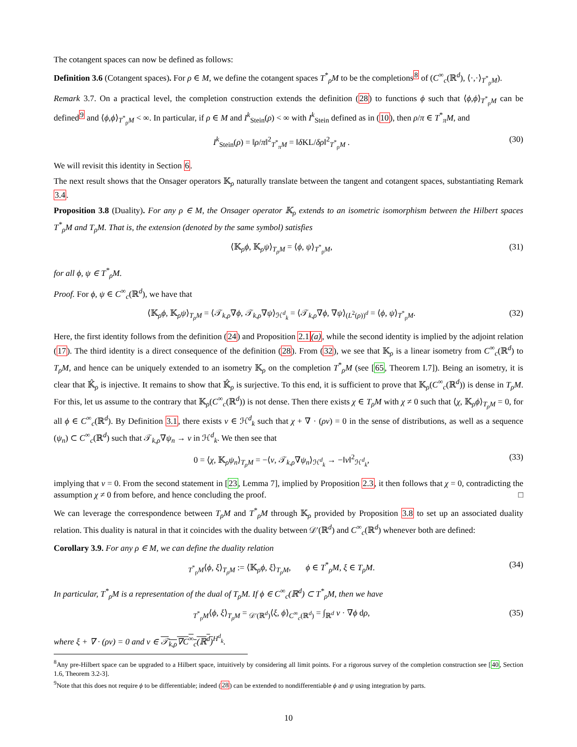The cotangent spaces can now be defined as follows:
Definition 3.6 (Cotangent spaces). For ρ ∈ M, we define the cotangent spaces T<sup>*</sup><sub>ρ</sub>M to be the completions<sup>8</sup> of (C<sup>∞</sup><sub>c</sub>(ℝ<sup>d</sup>), ⟨·,·⟩<sub>T<sup>*</sup><sub>ρ</sub>M</sub>).
Remark 3.7. On a practical level, the completion construction extends the definition (28) to functions ϕ such that ⟨ϕ,ϕ⟩<sub>T<sup>*</sup><sub>ρ</sub>M</sub> can be defined<sup>9</sup> and ⟨ϕ,ϕ⟩<sub>T<sup>*</sup><sub>ρ</sub>M</sub> < ∞. In particular, if ρ ∈ M and I<sup>k</sup><sub>Stein</sub>(ρ) < ∞ with I<sup>k</sup><sub>Stein</sub> defined as in (10), then ρ/π ∈ T<sup>*</sup><sub>π</sub>M, and
I<sup>k</sup><sub>Stein</sub>(ρ) = ‖ρ/π‖<sup>2</sup><sub>T<sup>*</sup><sub>π</sub>M</sub> = ‖δ KL/δρ‖<sup>2</sup><sub>T<sup>*</sup><sub>ρ</sub>M</sub> . (30)
We will revisit this identity in Section 6.
The next result shows that the Onsager operators 𝕂<sub>ρ</sub> naturally translate between the tangent and cotangent spaces, substantiating Remark 3.4.
Proposition 3.8 (Duality). For any ρ ∈ M, the Onsager operator 𝕂<sub>ρ</sub> extends to an isometric isomorphism between the Hilbert spaces T<sup>*</sup><sub>ρ</sub>M and T<sub>ρ</sub>M. That is, the extension (denoted by the same symbol) satisfies
⟨𝕂<sub>ρ</sub>ϕ, 𝕂<sub>ρ</sub>ψ⟩<sub>T<sub>ρ</sub>M</sub> = ⟨ϕ, ψ⟩<sub>T<sup>*</sup><sub>ρ</sub>M</sub>, (31)
for all ϕ, ψ ∈ T<sup>*</sup><sub>ρ</sub>M.
Proof. For ϕ, ψ ∈ C<sup>∞</sup><sub>c</sub>(ℝ<sup>d</sup>), we have that
⟨𝕂<sub>ρ</sub>ϕ, 𝕂<sub>ρ</sub>ψ⟩<sub>T<sub>ρ</sub>M</sub> = ⟨𝒯<sub>k,ρ</sub>∇ϕ, 𝒯<sub>k,ρ</sub>∇ψ⟩<sub>ℋ<sup>d</sup><sub>k</sub></sub> = ⟨𝒯<sub>k,ρ</sub>∇ϕ, ∇ψ⟩<sub>(L<sup>2</sup>(ρ))<sup>d</sup></sub> = ⟨ϕ, ψ⟩<sub>T<sup>*</sup><sub>ρ</sub>M</sub>. (32)
Here, the first identity follows from the definition (24) and Proposition 2.1(a), while the second identity is implied by the adjoint relation (17). The third identity is a direct consequence of the definition (28). From (32), we see that 𝕂<sub>ρ</sub> is a linear isometry from C<sup>∞</sup><sub>c</sub>(ℝ<sup>d</sup>) to T<sub>ρ</sub>M, and hence can be uniquely extended to an isometry 𝕂<sub>ρ</sub> on the completion T<sup>*</sup><sub>ρ</sub>M (see [65, Theorem I.7]). Being an isometry, it is clear that 𝕂̂<sub>ρ</sub> is injective. It remains to show that 𝕂̂<sub>ρ</sub> is surjective. To this end, it is sufficient to prove that 𝕂<sub>ρ</sub>(C<sup>∞</sup><sub>c</sub>(ℝ<sup>d</sup>)) is dense in T<sub>ρ</sub>M. For this, let us assume to the contrary that 𝕂<sub>ρ</sub>(C<sup>∞</sup><sub>c</sub>(ℝ<sup>d</sup>)) is not dense. Then there exists χ ∈ T<sub>ρ</sub>M with χ ≠ 0 such that ⟨χ, 𝕂<sub>ρ</sub>ϕ⟩<sub>T<sub>ρ</sub>M</sub> = 0, for all ϕ ∈ C<sup>∞</sup><sub>c</sub>(ℝ<sup>d</sup>). By Definition 3.1, there exists v ∈ ℋ<sup>d</sup><sub>k</sub> such that χ + ∇ · (ρv) = 0 in the sense of distributions, as well as a sequence (ψ<sub>n</sub>) ⊂ C<sup>∞</sup><sub>c</sub>(ℝ<sup>d</sup>) such that 𝒯<sub>k,ρ</sub>∇ψ<sub>n</sub> → v in ℋ<sup>d</sup><sub>k</sub>. We then see that
0 = ⟨χ, 𝕂<sub>ρ</sub>ψ<sub>n</sub>⟩<sub>T<sub>ρ</sub>M</sub> = −⟨v, 𝒯<sub>k,ρ</sub>∇ψ<sub>n</sub>⟩<sub>ℋ<sup>d</sup><sub>k</sub></sub> → −‖v‖<sup>2</sup><sub>ℋ<sup>d</sup><sub>k</sub></sub>, (33)
implying that v = 0. From the second statement in [23, Lemma 7], implied by Proposition 2.3, it then follows that χ = 0, contradicting the assumption χ ≠ 0 from before, and hence concluding the proof. □
We can leverage the correspondence between T<sub>ρ</sub>M and T<sup>*</sup><sub>ρ</sub>M through 𝕂<sub>ρ</sub> provided by Proposition 3.8 to set up an associated duality relation. This duality is natural in that it coincides with the duality between 𝒟′(ℝ<sup>d</sup>) and C<sup>∞</sup><sub>c</sub>(ℝ<sup>d</sup>) whenever both are defined:
Corollary 3.9. For any ρ ∈ M, we can define the duality relation
<sub>T<sup>*</sup><sub>ρ</sub>M</sub>⟨ϕ, ξ⟩<sub>T<sub>ρ</sub>M</sub> := ⟨𝕂<sub>ρ</sub>ϕ, ξ⟩<sub>T<sub>ρ</sub>M</sub>, ϕ ∈ T<sup>*</sup><sub>ρ</sub>M, ξ ∈ T<sub>ρ</sub>M. (34)
In particular, T<sup>*</sup><sub>ρ</sub>M is a representation of the dual of T<sub>ρ</sub>M. If ϕ ∈ C<sup>∞</sup><sub>c</sub>(ℝ<sup>d</sup>) ⊂ T<sup>*</sup><sub>ρ</sub>M, then we have
<sub>T<sup>*</sup><sub>ρ</sub>M</sub>⟨ϕ, ξ⟩<sub>T<sub>ρ</sub>M</sub> = <sub>𝒟′(ℝ<sup>d</sup>)</sub>⟨ξ, ϕ⟩<sub>C<sup>∞</sup><sub>c</sub>(ℝ<sup>d</sup>)</sub> = ∫<sub>ℝ<sup>d</sup></sub> v · ∇ϕ dρ, (35)
where ξ + ∇ · (ρv) = 0 and v ∈ 𝒯<sub>k,ρ</sub>∇C<sup>∞</sup><sub>c</sub>(ℝ<sup>d</sup>)<sup>H<sup>d</sup><sub>k</sub></sup>.
<sup>8</sup> Any pre-Hilbert space can be upgraded to a Hilbert space, intuitively by considering all limit points. For a rigorous survey of the completion construction see [40, Section 1.6, Theorem 3.2-3].
<sup>9</sup> Note that this does not require ϕ to be differentiable; indeed (28) can be extended to nondifferentiable ϕ and ψ using integration by parts.
10